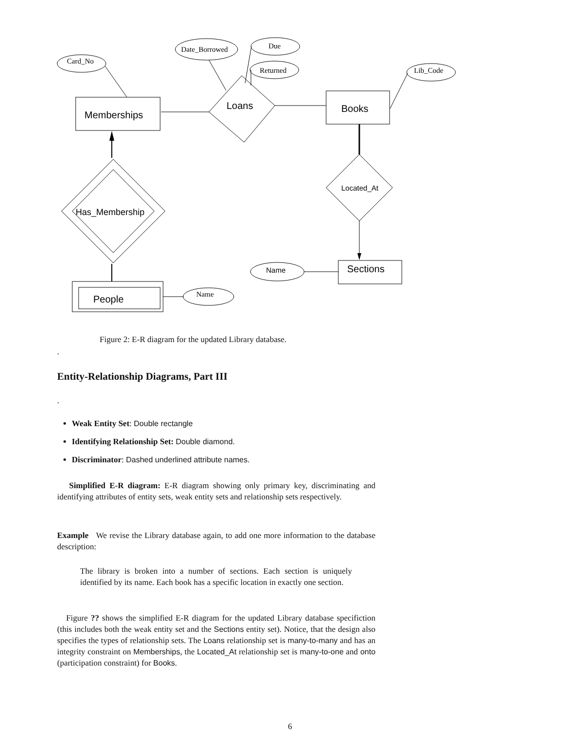Card_No
Date_Borrowed
Due
Returned
Lib_Code
Memberships
Loans
Books
Located_At
Sections
Name
Has_Membership
People
Name
Figure 2: E-R diagram for the updated Library database.
.
Entity-Relationship Diagrams, Part III
.
Weak Entity Set: Double rectangle
Identifying Relationship Set: Double diamond.
Discriminator: Dashed underlined attribute names.
Simplified E-R diagram: E-R diagram showing only primary key, discriminating and identifying attributes of entity sets, weak entity sets and relationship sets respectively.
Example We revise the Library database again, to add one more information to the database description:
The library is broken into a number of sections. Each section is uniquely identified by its name. Each book has a specific location in exactly one section.
Figure ?? shows the simplified E-R diagram for the updated Library database specifiction (this includes both the weak entity set and the Sections entity set). Notice, that the design also specifies the types of relationship sets. The Loans relationship set is many-to-many and has an integrity constraint on Memberships, the Located_At relationship set is many-to-one and onto (participation constraint) for Books.
6